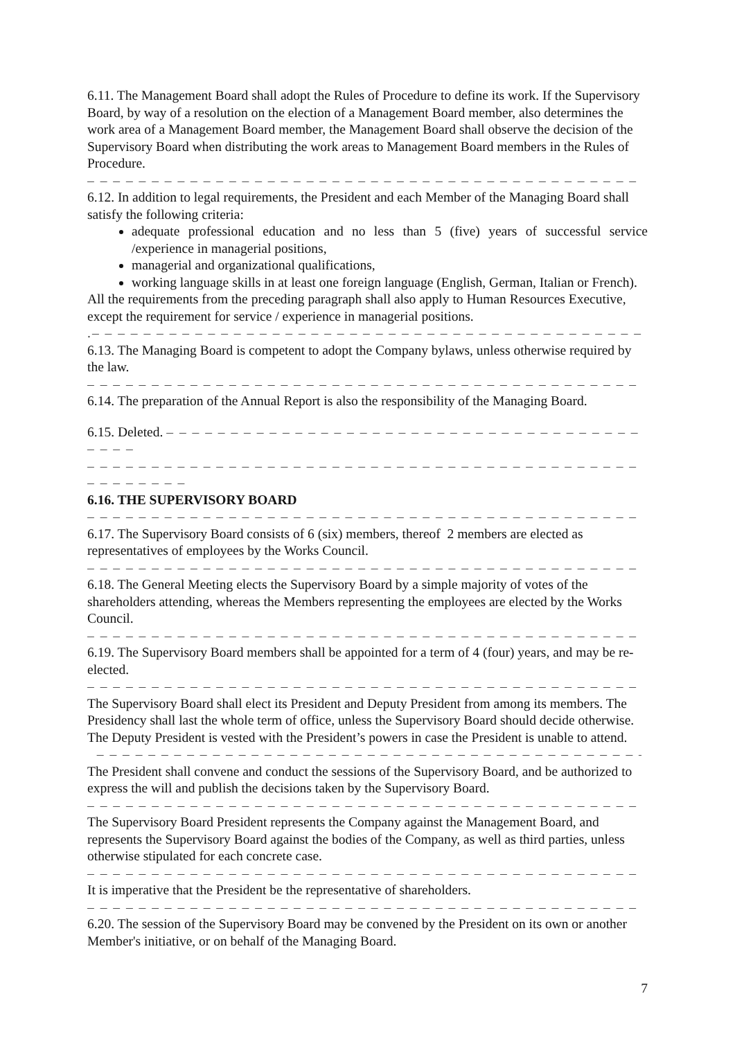6.11. The Management Board shall adopt the Rules of Procedure to define its work. If the Supervisory Board, by way of a resolution on the election of a Management Board member, also determines the work area of a Management Board member, the Management Board shall observe the decision of the Supervisory Board when distributing the work areas to Management Board members in the Rules of Procedure.
– – – – – – – – – – – – – – – – – – – – – – – – – – – – – – – – – – – – – – – – – – – – – – – – –
6.12. In addition to legal requirements, the President and each Member of the Managing Board shall satisfy the following criteria:
adequate professional education and no less than 5 (five) years of successful service /experience in managerial positions,
managerial and organizational qualifications,
working language skills in at least one foreign language (English, German, Italian or French).
All the requirements from the preceding paragraph shall also apply to Human Resources Executive, except the requirement for service / experience in managerial positions.
.– – – – – – – – – – – – – – – – – – – – – – – – – – – – – – – – – – – – – – – – – – – – – – – – –
6.13. The Managing Board is competent to adopt the Company bylaws, unless otherwise required by the law.
– – – – – – – – – – – – – – – – – – – – – – – – – – – – – – – – – – – – – – – – – – – – – – – – –
6.14. The preparation of the Annual Report is also the responsibility of the Managing Board.
6.15. Deleted. – – – – – – – – – – – – – – – – – – – – – – – – – – – – – – – – – – – – – – – – –
– – – – – – – – – – – – – – – – – – – – – – – – – – – – – – – – – – – – – – – – – – – – – – – – –
– – – – – – – –
6.16. THE SUPERVISORY BOARD
– – – – – – – – – – – – – – – – – – – – – – – – – – – – – – – – – – – – – – – – – – – – – – – – –
6.17. The Supervisory Board consists of 6 (six) members, thereof 2 members are elected as representatives of employees by the Works Council.
– – – – – – – – – – – – – – – – – – – – – – – – – – – – – – – – – – – – – – – – – – – – – – – – –
6.18. The General Meeting elects the Supervisory Board by a simple majority of votes of the shareholders attending, whereas the Members representing the employees are elected by the Works Council.
– – – – – – – – – – – – – – – – – – – – – – – – – – – – – – – – – – – – – – – – – – – – – – – – –
6.19. The Supervisory Board members shall be appointed for a term of 4 (four) years, and may be re-elected.
– – – – – – – – – – – – – – – – – – – – – – – – – – – – – – – – – – – – – – – – – – – – – – – – –
The Supervisory Board shall elect its President and Deputy President from among its members. The Presidency shall last the whole term of office, unless the Supervisory Board should decide otherwise. The Deputy President is vested with the President’s powers in case the President is unable to attend.
– – – – – – – – – – – – – – – – – – – – – – – – – – – – – – – – – – – – – – – – – – – – – – –
The President shall convene and conduct the sessions of the Supervisory Board, and be authorized to express the will and publish the decisions taken by the Supervisory Board.
– – – – – – – – – – – – – – – – – – – – – – – – – – – – – – – – – – – – – – – – – – – – – – – – –
The Supervisory Board President represents the Company against the Management Board, and represents the Supervisory Board against the bodies of the Company, as well as third parties, unless otherwise stipulated for each concrete case.
– – – – – – – – – – – – – – – – – – – – – – – – – – – – – – – – – – – – – – – – – – – – – – – – –
It is imperative that the President be the representative of shareholders.
– – – – – – – – – – – – – – – – – – – – – – – – – – – – – – – – – – – – – – – – – – – – – – – – –
6.20. The session of the Supervisory Board may be convened by the President on its own or another Member's initiative, or on behalf of the Managing Board.
7